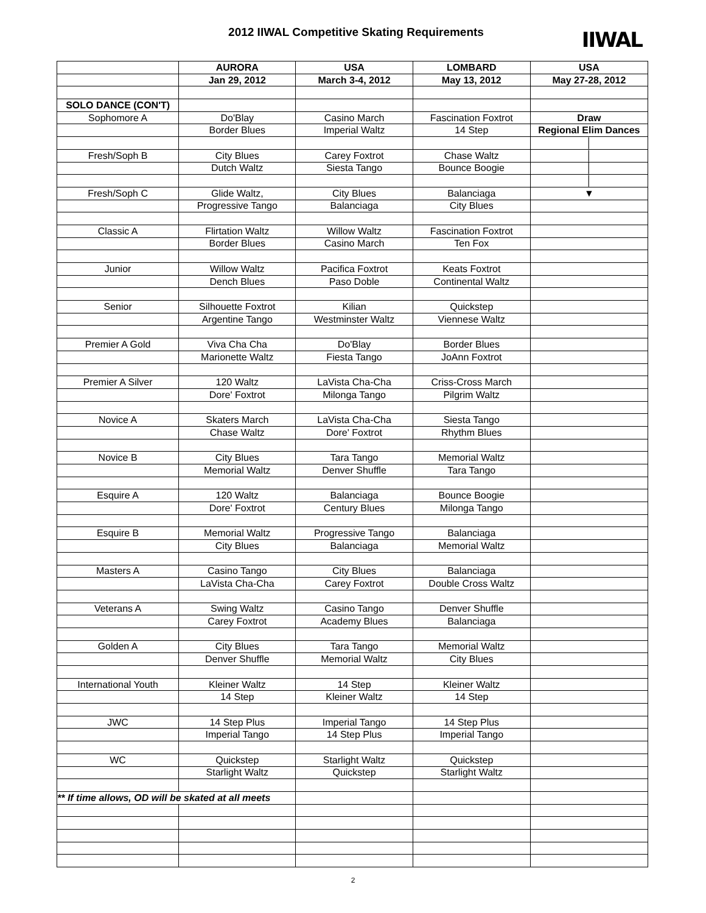2012 IIWAL Competitive Skating Requirements
IIWAL
| | AURORA | USA | LOMBARD | USA |
| --- | --- | --- | --- | --- |
| | Jan 29, 2012 | March 3-4, 2012 | May 13, 2012 | May 27-28, 2012 |
| SOLO DANCE (CON'T) | | | | |
| Sophomore A | Do'Blay | Casino March | Fascination Foxtrot | Draw |
| | Border Blues | Imperial Waltz | 14 Step | Regional Elim Dances |
| | | | | │ |
| Fresh/Soph B | City Blues | Carey Foxtrot | Chase Waltz | │ |
| | Dutch Waltz | Siesta Tango | Bounce Boogie | │ |
| | | | | │ |
| Fresh/Soph C | Glide Waltz, | City Blues | Balanciaga | ▼ |
| | Progressive Tango | Balanciaga | City Blues | |
| Classic A | Flirtation Waltz | Willow Waltz | Fascination Foxtrot | |
| | Border Blues | Casino March | Ten Fox | |
| Junior | Willow Waltz | Pacifica Foxtrot | Keats Foxtrot | |
| | Dench Blues | Paso Doble | Continental Waltz | |
| Senior | Silhouette Foxtrot | Kilian | Quickstep | |
| | Argentine Tango | Westminster Waltz | Viennese Waltz | |
| Premier A Gold | Viva Cha Cha | Do'Blay | Border Blues | |
| | Marionette Waltz | Fiesta Tango | JoAnn Foxtrot | |
| Premier A Silver | 120 Waltz | LaVista Cha-Cha | Criss-Cross March | |
| | Dore' Foxtrot | Milonga Tango | Pilgrim Waltz | |
| Novice A | Skaters March | LaVista Cha-Cha | Siesta Tango | |
| | Chase Waltz | Dore' Foxtrot | Rhythm Blues | |
| Novice B | City Blues | Tara Tango | Memorial Waltz | |
| | Memorial Waltz | Denver Shuffle | Tara Tango | |
| Esquire A | 120 Waltz | Balanciaga | Bounce Boogie | |
| | Dore' Foxtrot | Century Blues | Milonga Tango | |
| Esquire B | Memorial Waltz | Progressive Tango | Balanciaga | |
| | City Blues | Balanciaga | Memorial Waltz | |
| Masters A | Casino Tango | City Blues | Balanciaga | |
| | LaVista Cha-Cha | Carey Foxtrot | Double Cross Waltz | |
| Veterans A | Swing Waltz | Casino Tango | Denver Shuffle | |
| | Carey Foxtrot | Academy Blues | Balanciaga | |
| Golden A | City Blues | Tara Tango | Memorial Waltz | |
| | Denver Shuffle | Memorial Waltz | City Blues | |
| International Youth | Kleiner Waltz | 14 Step | Kleiner Waltz | |
| | 14 Step | Kleiner Waltz | 14 Step | |
| JWC | 14 Step Plus | Imperial Tango | 14 Step Plus | |
| | Imperial Tango | 14 Step Plus | Imperial Tango | |
| WC | Quickstep | Starlight Waltz | Quickstep | |
| | Starlight Waltz | Quickstep | Starlight Waltz | |
| ** If time allows, OD will be skated at all meets | | | | |
2